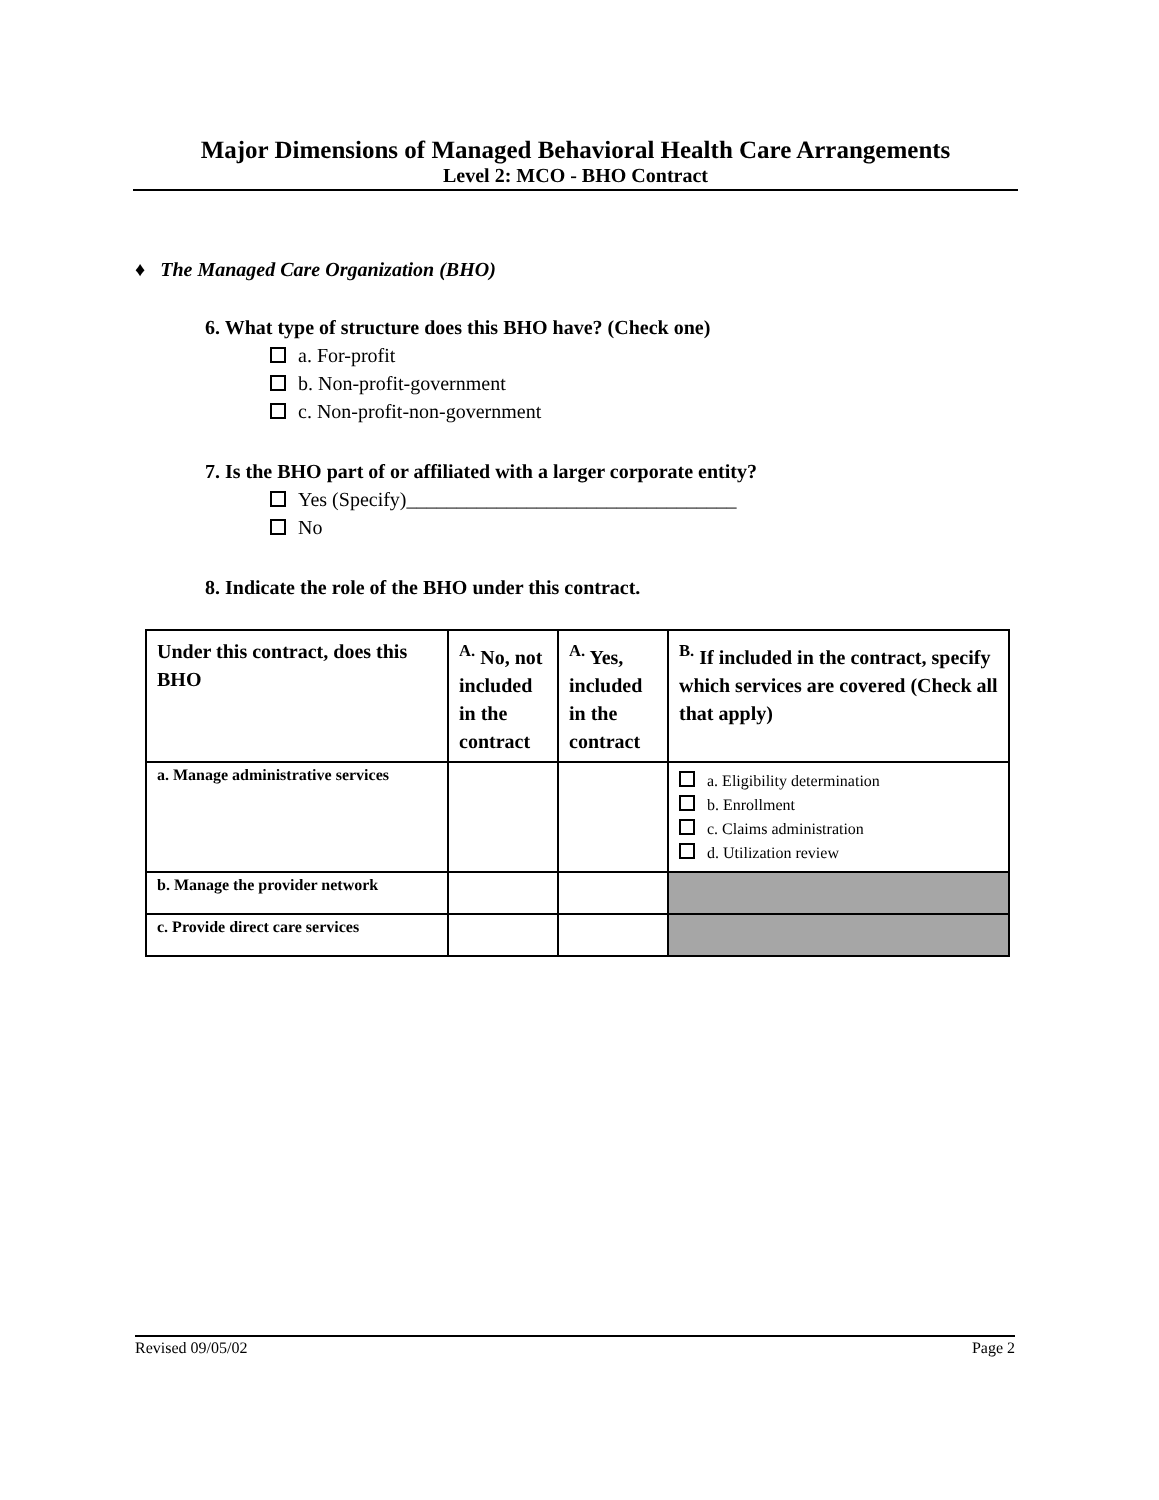Major Dimensions of Managed Behavioral Health Care Arrangements
Level 2: MCO - BHO Contract
♦ The Managed Care Organization (BHO)
6. What type of structure does this BHO have? (Check one)
a. For-profit
b. Non-profit-government
c. Non-profit-non-government
7. Is the BHO part of or affiliated with a larger corporate entity?
Yes (Specify)_________________________________
No
8. Indicate the role of the BHO under this contract.
| Under this contract, does this BHO | <sup>A.</sup> No, not included in the contract | <sup>A.</sup> Yes, included in the contract | <sup>B.</sup> If included in the contract, specify which services are covered (Check all that apply) |
| --- | --- | --- | --- |
| a. Manage administrative services | | | a. Eligibility determination b. Enrollment c. Claims administration d. Utilization review |
| b. Manage the provider network | | | |
| c. Provide direct care services | | | |
Revised 09/05/02 Page 2